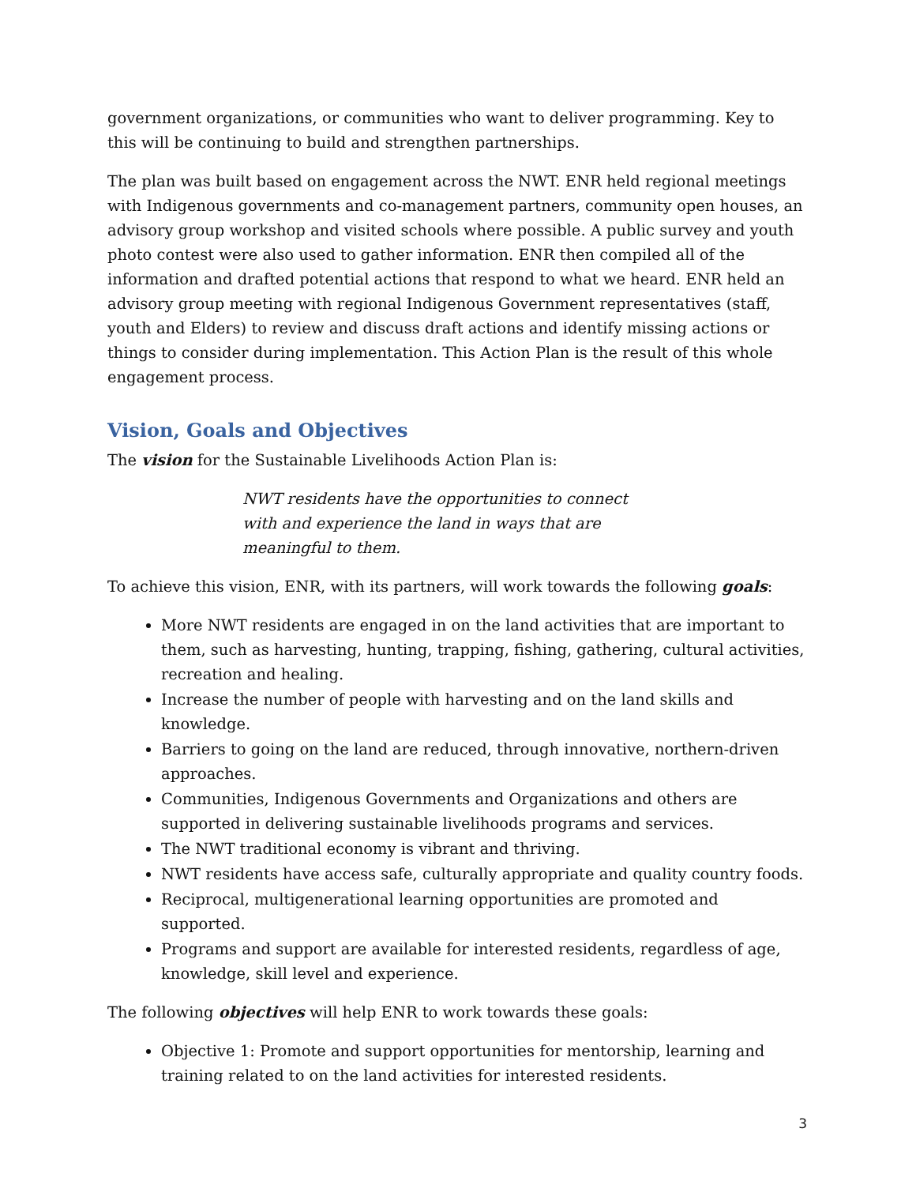government organizations, or communities who want to deliver programming. Key to this will be continuing to build and strengthen partnerships.
The plan was built based on engagement across the NWT. ENR held regional meetings with Indigenous governments and co-management partners, community open houses, an advisory group workshop and visited schools where possible. A public survey and youth photo contest were also used to gather information. ENR then compiled all of the information and drafted potential actions that respond to what we heard. ENR held an advisory group meeting with regional Indigenous Government representatives (staff, youth and Elders) to review and discuss draft actions and identify missing actions or things to consider during implementation. This Action Plan is the result of this whole engagement process.
Vision, Goals and Objectives
The vision for the Sustainable Livelihoods Action Plan is:
NWT residents have the opportunities to connect with and experience the land in ways that are meaningful to them.
To achieve this vision, ENR, with its partners, will work towards the following goals:
More NWT residents are engaged in on the land activities that are important to them, such as harvesting, hunting, trapping, fishing, gathering, cultural activities, recreation and healing.
Increase the number of people with harvesting and on the land skills and knowledge.
Barriers to going on the land are reduced, through innovative, northern-driven approaches.
Communities, Indigenous Governments and Organizations and others are supported in delivering sustainable livelihoods programs and services.
The NWT traditional economy is vibrant and thriving.
NWT residents have access safe, culturally appropriate and quality country foods.
Reciprocal, multigenerational learning opportunities are promoted and supported.
Programs and support are available for interested residents, regardless of age, knowledge, skill level and experience.
The following objectives will help ENR to work towards these goals:
Objective 1: Promote and support opportunities for mentorship, learning and training related to on the land activities for interested residents.
3